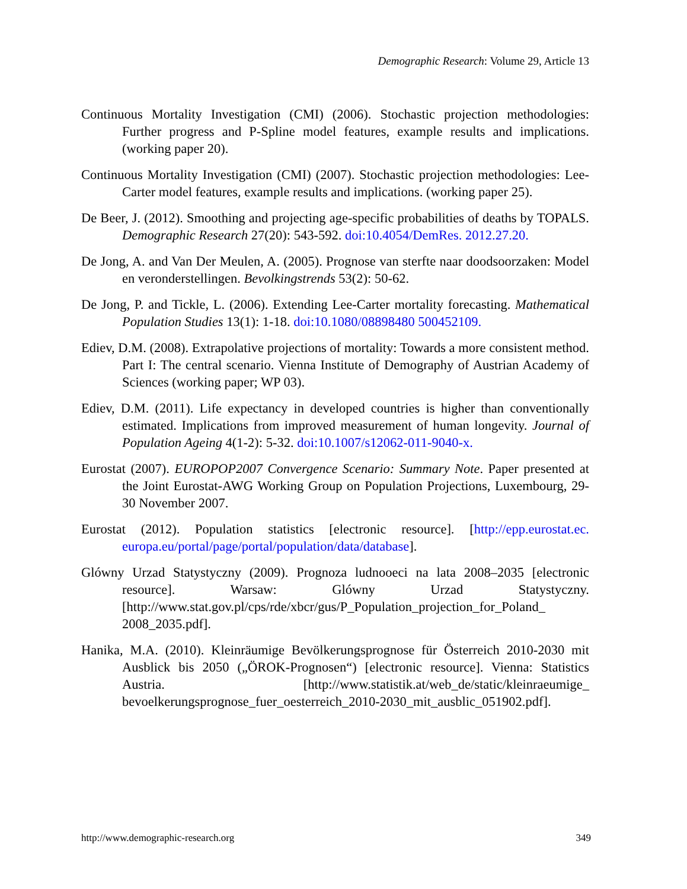Demographic Research: Volume 29, Article 13
Continuous Mortality Investigation (CMI) (2006). Stochastic projection methodologies: Further progress and P-Spline model features, example results and implications. (working paper 20).
Continuous Mortality Investigation (CMI) (2007). Stochastic projection methodologies: Lee-Carter model features, example results and implications. (working paper 25).
De Beer, J. (2012). Smoothing and projecting age-specific probabilities of deaths by TOPALS. Demographic Research 27(20): 543-592. doi:10.4054/DemRes. 2012.27.20.
De Jong, A. and Van Der Meulen, A. (2005). Prognose van sterfte naar doodsoorzaken: Model en veronderstellingen. Bevolkingstrends 53(2): 50-62.
De Jong, P. and Tickle, L. (2006). Extending Lee-Carter mortality forecasting. Mathematical Population Studies 13(1): 1-18. doi:10.1080/08898480 500452109.
Ediev, D.M. (2008). Extrapolative projections of mortality: Towards a more consistent method. Part I: The central scenario. Vienna Institute of Demography of Austrian Academy of Sciences (working paper; WP 03).
Ediev, D.M. (2011). Life expectancy in developed countries is higher than conventionally estimated. Implications from improved measurement of human longevity. Journal of Population Ageing 4(1-2): 5-32. doi:10.1007/s12062-011-9040-x.
Eurostat (2007). EUROPOP2007 Convergence Scenario: Summary Note. Paper presented at the Joint Eurostat-AWG Working Group on Population Projections, Luxembourg, 29-30 November 2007.
Eurostat (2012). Population statistics [electronic resource]. [http://epp.eurostat.ec. europa.eu/portal/page/portal/population/data/database].
Glówny Urzad Statystyczny (2009). Prognoza ludnooeci na lata 2008–2035 [electronic resource]. Warsaw: Glówny Urzad Statystyczny. [http://www.stat.gov.pl/cps/rde/xbcr/gus/P_Population_projection_for_Poland_ 2008_2035.pdf].
Hanika, M.A. (2010). Kleinräumige Bevölkerungsprognose für Österreich 2010-2030 mit Ausblick bis 2050 („ÖROK-Prognosen“) [electronic resource]. Vienna: Statistics Austria. [http://www.statistik.at/web_de/static/kleinraeumige_ bevoelkerungsprognose_fuer_oesterreich_2010-2030_mit_ausblic_051902.pdf].
http://www.demographic-research.org 349